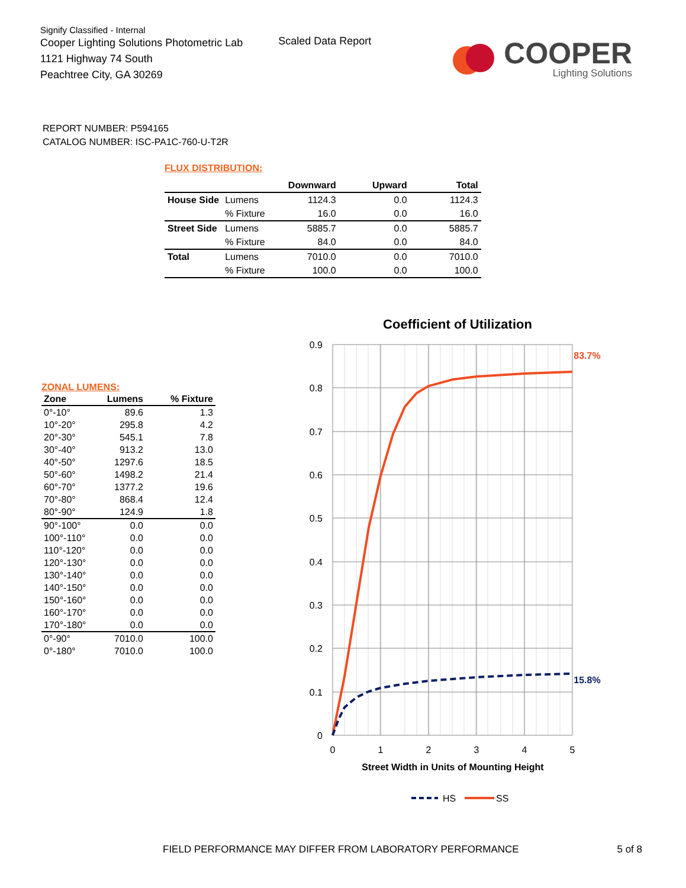Signify Classified - Internal
Cooper Lighting Solutions Photometric Lab
1121 Highway 74 South
Peachtree City, GA 30269
Scaled Data Report
COOPER
Lighting Solutions
REPORT NUMBER: P594165
CATALOG NUMBER: ISC-PA1C-760-U-T2R
FLUX DISTRIBUTION:
| | | Downward | Upward | Total |
| --- | --- | --- | --- | --- |
| House Side | Lumens | 1124.3 | 0.0 | 1124.3 |
| | % Fixture | 16.0 | 0.0 | 16.0 |
| Street Side | Lumens | 5885.7 | 0.0 | 5885.7 |
| | % Fixture | 84.0 | 0.0 | 84.0 |
| Total | Lumens | 7010.0 | 0.0 | 7010.0 |
| | % Fixture | 100.0 | 0.0 | 100.0 |
ZONAL LUMENS:
| Zone | Lumens | % Fixture |
| --- | --- | --- |
| 0°-10° | 89.6 | 1.3 |
| 10°-20° | 295.8 | 4.2 |
| 20°-30° | 545.1 | 7.8 |
| 30°-40° | 913.2 | 13.0 |
| 40°-50° | 1297.6 | 18.5 |
| 50°-60° | 1498.2 | 21.4 |
| 60°-70° | 1377.2 | 19.6 |
| 70°-80° | 868.4 | 12.4 |
| 80°-90° | 124.9 | 1.8 |
| 90°-100° | 0.0 | 0.0 |
| 100°-110° | 0.0 | 0.0 |
| 110°-120° | 0.0 | 0.0 |
| 120°-130° | 0.0 | 0.0 |
| 130°-140° | 0.0 | 0.0 |
| 140°-150° | 0.0 | 0.0 |
| 150°-160° | 0.0 | 0.0 |
| 160°-170° | 0.0 | 0.0 |
| 170°-180° | 0.0 | 0.0 |
| 0°-90° | 7010.0 | 100.0 |
| 0°-180° | 7010.0 | 100.0 |
Coefficient of Utilization
0.9
0.8
0.7
0.6
0.5
0.4
0.3
0.2
0.1
0
0
1
2
3
4
5
Street Width in Units of Mounting Height
83.7%
15.8%
HS
SS
FIELD PERFORMANCE MAY DIFFER FROM LABORATORY PERFORMANCE 5 of 8